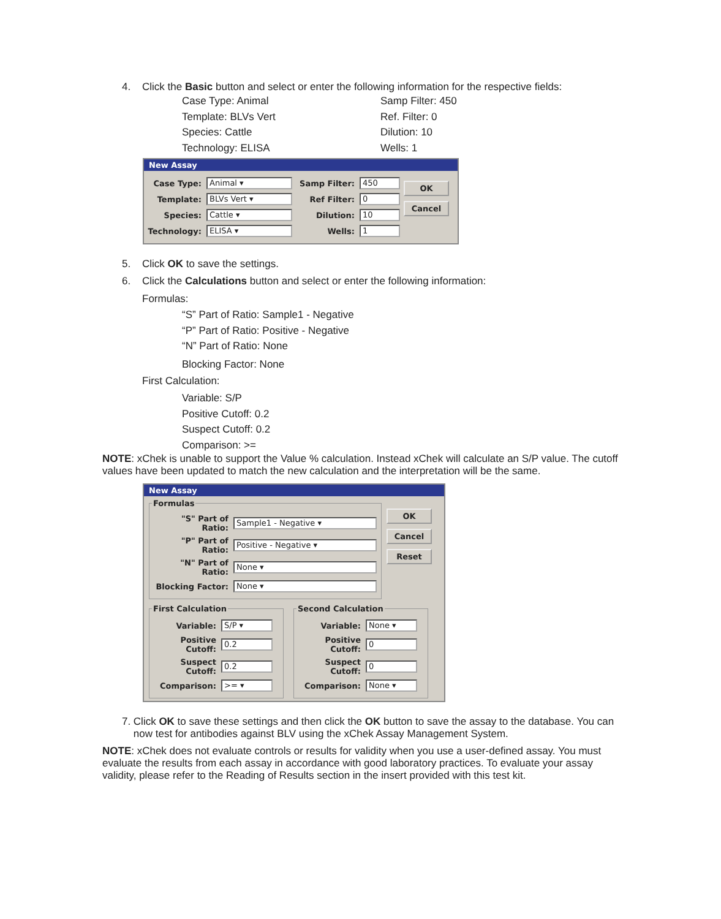4. Click the Basic button and select or enter the following information for the respective fields:
Case Type: Animal Samp Filter: 450 Template: BLVs Vert Ref. Filter: 0 Species: Cattle Dilution: 10 Technology: ELISA Wells: 1
New Assay
Case Type: Animal ▾
Template: BLVs Vert ▾
Species: Cattle ▾
Technology: ELISA ▾
Samp Filter: 450
Ref Filter: 0
Dilution: 10
Wells: 1
OK
Cancel
5. Click OK to save the settings.
6. Click the Calculations button and select or enter the following information:
Formulas:
“S” Part of Ratio: Sample1 - Negative
“P” Part of Ratio: Positive - Negative
“N” Part of Ratio: None
Blocking Factor: None
First Calculation:
Variable: S/P
Positive Cutoff: 0.2
Suspect Cutoff: 0.2
Comparison: >=
NOTE: xChek is unable to support the Value % calculation. Instead xChek will calculate an S/P value. The cutoff values have been updated to match the new calculation and the interpretation will be the same.
New Assay
Formulas
"S" Part of Ratio: Sample1 - Negative ▾
"P" Part of Ratio: Positive - Negative ▾
"N" Part of Ratio: None ▾
Blocking Factor: None ▾
OK
Cancel
Reset
First Calculation
Variable: S/P ▾
Positive Cutoff: 0.2
Suspect Cutoff: 0.2
Comparison: >= ▾
Second Calculation
Variable: None ▾
Positive Cutoff: 0
Suspect Cutoff: 0
Comparison: None ▾
7. Click OK to save these settings and then click the OK button to save the assay to the database. You can now test for antibodies against BLV using the xChek Assay Management System.
NOTE: xChek does not evaluate controls or results for validity when you use a user-defined assay. You must evaluate the results from each assay in accordance with good laboratory practices. To evaluate your assay validity, please refer to the Reading of Results section in the insert provided with this test kit.